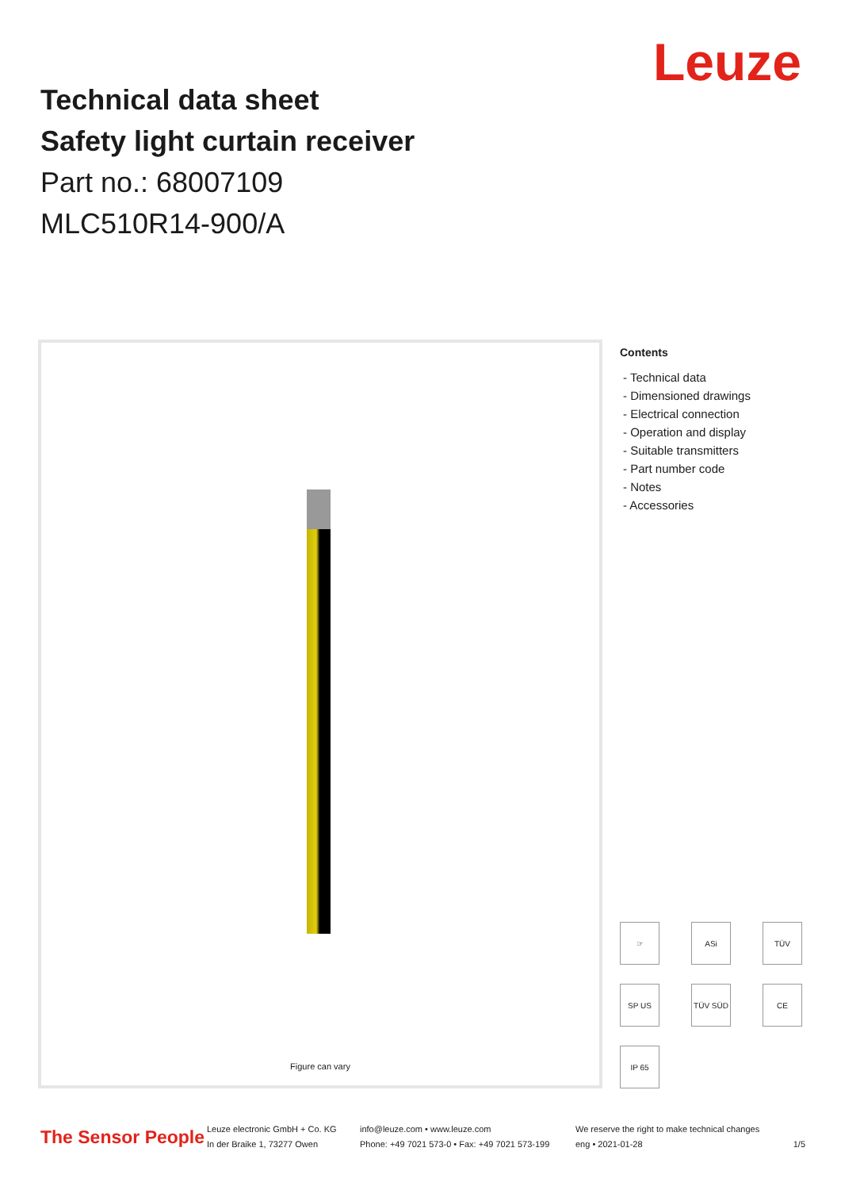Leuze
Technical data sheet
Safety light curtain receiver
Part no.: 68007109
MLC510R14-900/A
Figure can vary
Contents
- Technical data
- Dimensioned drawings
- Electrical connection
- Operation and display
- Suitable transmitters
- Part number code
- Notes
- Accessories
☞
ASi
TÜV
SP US
TÜV SÜD
CE
IP 65
The Sensor People
Leuze electronic GmbH + Co. KG
In der Braike 1, 73277 Owen
info@leuze.com • www.leuze.com
Phone: +49 7021 573-0 • Fax: +49 7021 573-199
We reserve the right to make technical changes
eng • 2021-01-28
1/5